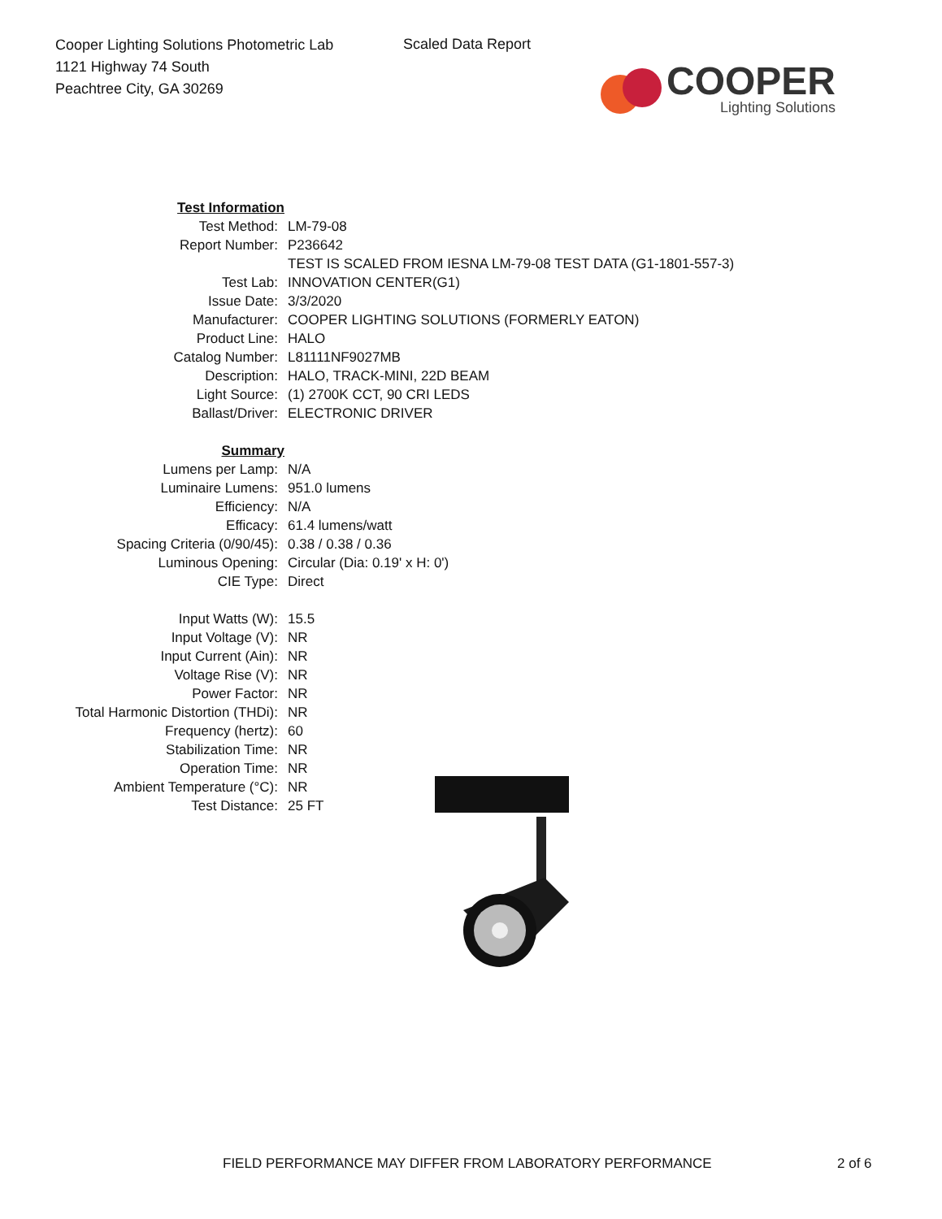Cooper Lighting Solutions Photometric Lab
1121 Highway 74 South
Peachtree City, GA 30269
Scaled Data Report
COOPER
Lighting Solutions
| Test Information | |
| Test Method: | LM-79-08 |
| Report Number: | P236642 |
| | TEST IS SCALED FROM IESNA LM-79-08 TEST DATA (G1-1801-557-3) |
| Test Lab: | INNOVATION CENTER(G1) |
| Issue Date: | 3/3/2020 |
| Manufacturer: | COOPER LIGHTING SOLUTIONS (FORMERLY EATON) |
| Product Line: | HALO |
| Catalog Number: | L81111NF9027MB |
| Description: | HALO, TRACK-MINI, 22D BEAM |
| Light Source: | (1) 2700K CCT, 90 CRI LEDS |
| Ballast/Driver: | ELECTRONIC DRIVER |
| Summary | |
| Lumens per Lamp: | N/A |
| Luminaire Lumens: | 951.0 lumens |
| Efficiency: | N/A |
| Efficacy: | 61.4 lumens/watt |
| Spacing Criteria (0/90/45): | 0.38 / 0.38 / 0.36 |
| Luminous Opening: | Circular (Dia: 0.19' x H: 0') |
| CIE Type: | Direct |
| Input Watts (W): | 15.5 |
| Input Voltage (V): | NR |
| Input Current (Ain): | NR |
| Voltage Rise (V): | NR |
| Power Factor: | NR |
| Total Harmonic Distortion (THDi): | NR |
| Frequency (hertz): | 60 |
| Stabilization Time: | NR |
| Operation Time: | NR |
| Ambient Temperature (°C): | NR |
| Test Distance: | 25 FT |
FIELD PERFORMANCE MAY DIFFER FROM LABORATORY PERFORMANCE 2 of 6